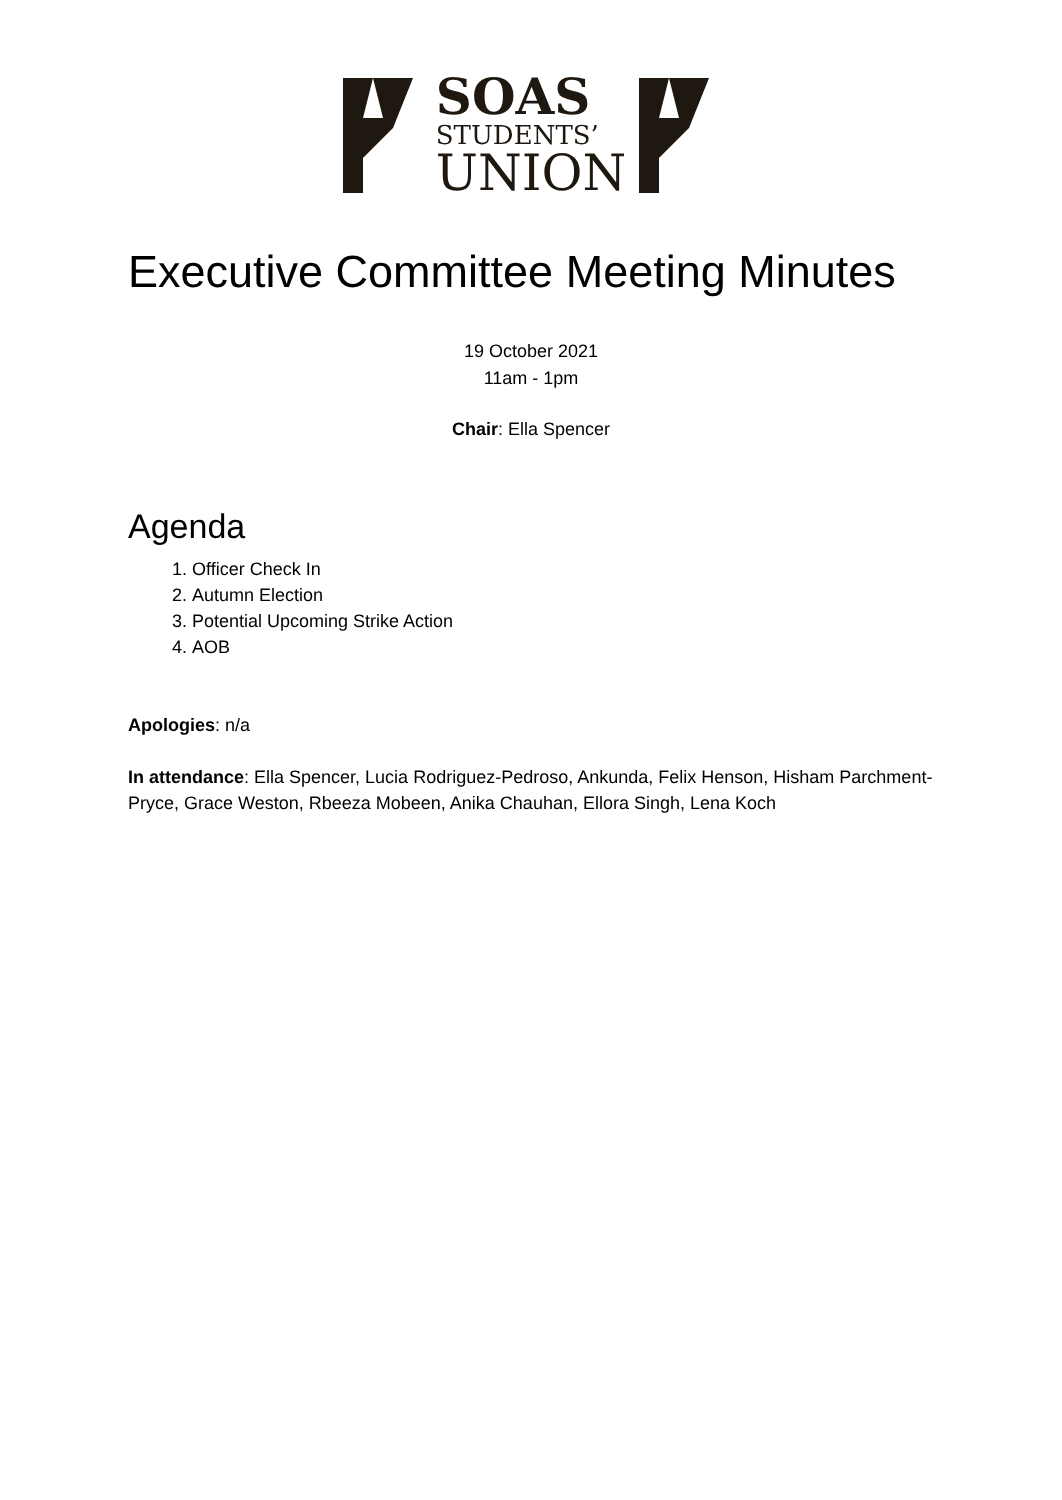SOAS
STUDENTS’
UNION
Executive Committee Meeting Minutes
19 October 2021
11am - 1pm
Chair: Ella Spencer
Agenda
1. Officer Check In
2. Autumn Election
3. Potential Upcoming Strike Action
4. AOB
Apologies: n/a
In attendance: Ella Spencer, Lucia Rodriguez-Pedroso, Ankunda, Felix Henson, Hisham Parchment-Pryce, Grace Weston, Rbeeza Mobeen, Anika Chauhan, Ellora Singh, Lena Koch